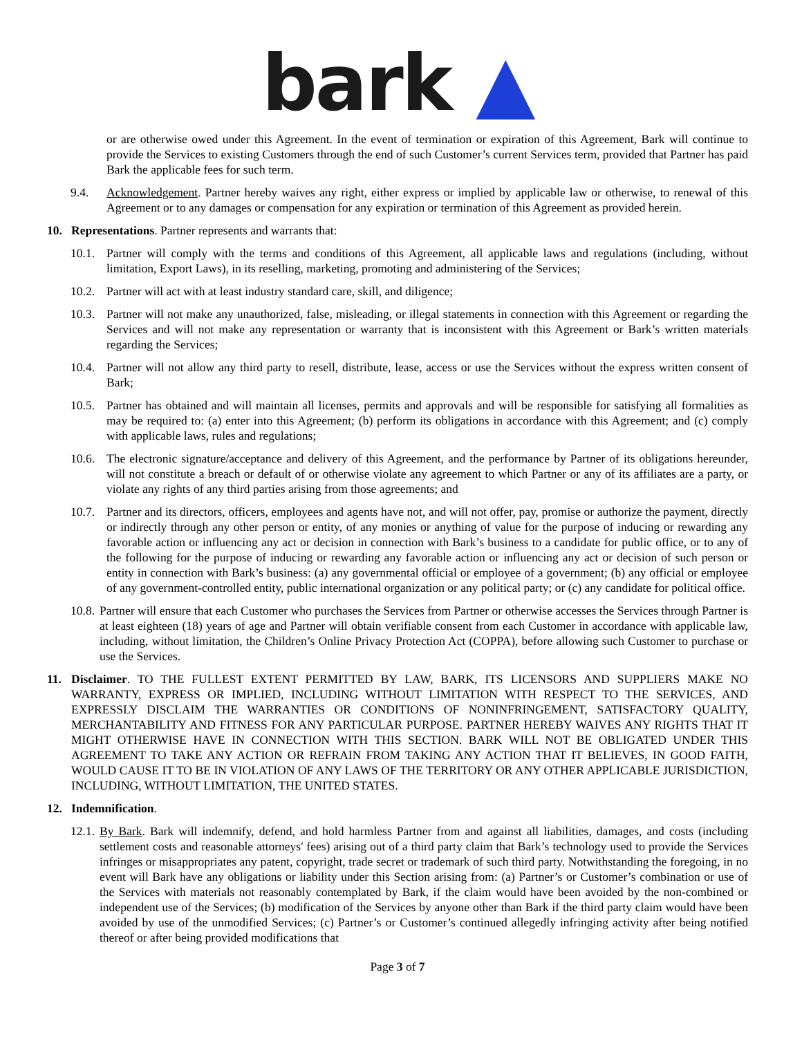bark ▲
or are otherwise owed under this Agreement. In the event of termination or expiration of this Agreement, Bark will continue to provide the Services to existing Customers through the end of such Customer’s current Services term, provided that Partner has paid Bark the applicable fees for such term.
9.4. Acknowledgement. Partner hereby waives any right, either express or implied by applicable law or otherwise, to renewal of this Agreement or to any damages or compensation for any expiration or termination of this Agreement as provided herein.
10. Representations. Partner represents and warrants that:
10.1.
Partner will comply with the terms and conditions of this Agreement, all applicable laws and regulations (including, without limitation, Export Laws), in its reselling, marketing, promoting and administering of the Services;
10.2.
Partner will act with at least industry standard care, skill, and diligence;
10.3.
Partner will not make any unauthorized, false, misleading, or illegal statements in connection with this Agreement or regarding the Services and will not make any representation or warranty that is inconsistent with this Agreement or Bark’s written materials regarding the Services;
10.4.
Partner will not allow any third party to resell, distribute, lease, access or use the Services without the express written consent of Bark;
10.5.
Partner has obtained and will maintain all licenses, permits and approvals and will be responsible for satisfying all formalities as may be required to: (a) enter into this Agreement; (b) perform its obligations in accordance with this Agreement; and (c) comply with applicable laws, rules and regulations;
10.6.
The electronic signature/acceptance and delivery of this Agreement, and the performance by Partner of its obligations hereunder, will not constitute a breach or default of or otherwise violate any agreement to which Partner or any of its affiliates are a party, or violate any rights of any third parties arising from those agreements; and
10.7.
Partner and its directors, officers, employees and agents have not, and will not offer, pay, promise or authorize the payment, directly or indirectly through any other person or entity, of any monies or anything of value for the purpose of inducing or rewarding any favorable action or influencing any act or decision in connection with Bark’s business to a candidate for public office, or to any of the following for the purpose of inducing or rewarding any favorable action or influencing any act or decision of such person or entity in connection with Bark’s business: (a) any governmental official or employee of a government; (b) any official or employee of any government-controlled entity, public international organization or any political party; or (c) any candidate for political office.
10.8.
Partner will ensure that each Customer who purchases the Services from Partner or otherwise accesses the Services through Partner is at least eighteen (18) years of age and Partner will obtain verifiable consent from each Customer in accordance with applicable law, including, without limitation, the Children’s Online Privacy Protection Act (COPPA), before allowing such Customer to purchase or use the Services.
11. Disclaimer. TO THE FULLEST EXTENT PERMITTED BY LAW, BARK, ITS LICENSORS AND SUPPLIERS MAKE NO WARRANTY, EXPRESS OR IMPLIED, INCLUDING WITHOUT LIMITATION WITH RESPECT TO THE SERVICES, AND EXPRESSLY DISCLAIM THE WARRANTIES OR CONDITIONS OF NONINFRINGEMENT, SATISFACTORY QUALITY, MERCHANTABILITY AND FITNESS FOR ANY PARTICULAR PURPOSE. PARTNER HEREBY WAIVES ANY RIGHTS THAT IT MIGHT OTHERWISE HAVE IN CONNECTION WITH THIS SECTION. BARK WILL NOT BE OBLIGATED UNDER THIS AGREEMENT TO TAKE ANY ACTION OR REFRAIN FROM TAKING ANY ACTION THAT IT BELIEVES, IN GOOD FAITH, WOULD CAUSE IT TO BE IN VIOLATION OF ANY LAWS OF THE TERRITORY OR ANY OTHER APPLICABLE JURISDICTION, INCLUDING, WITHOUT LIMITATION, THE UNITED STATES.
12. Indemnification.
12.1.
By Bark. Bark will indemnify, defend, and hold harmless Partner from and against all liabilities, damages, and costs (including settlement costs and reasonable attorneys' fees) arising out of a third party claim that Bark’s technology used to provide the Services infringes or misappropriates any patent, copyright, trade secret or trademark of such third party. Notwithstanding the foregoing, in no event will Bark have any obligations or liability under this Section arising from: (a) Partner’s or Customer’s combination or use of the Services with materials not reasonably contemplated by Bark, if the claim would have been avoided by the non-combined or independent use of the Services; (b) modification of the Services by anyone other than Bark if the third party claim would have been avoided by use of the unmodified Services; (c) Partner’s or Customer’s continued allegedly infringing activity after being notified thereof or after being provided modifications that
Page 3 of 7